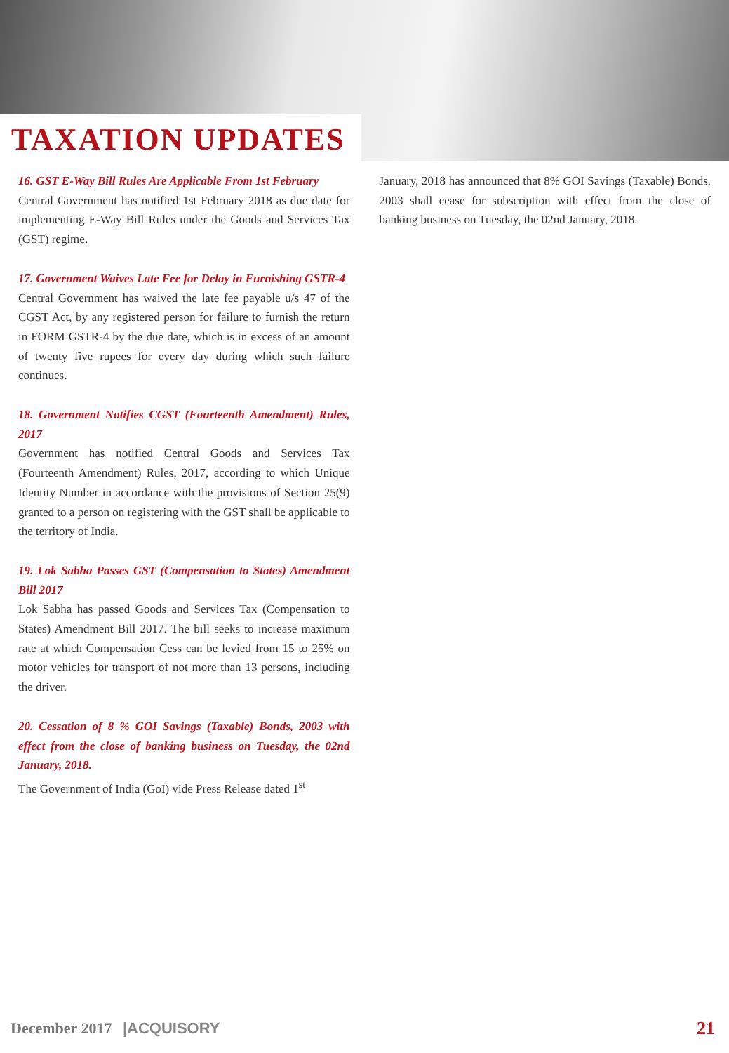TAXATION UPDATES
16. GST E-Way Bill Rules Are Applicable From 1st February
Central Government has notified 1st February 2018 as due date for implementing E-Way Bill Rules under the Goods and Services Tax (GST) regime.
17. Government Waives Late Fee for Delay in Furnishing GSTR-4
Central Government has waived the late fee payable u/s 47 of the CGST Act, by any registered person for failure to furnish the return in FORM GSTR-4 by the due date, which is in excess of an amount of twenty five rupees for every day during which such failure continues.
18. Government Notifies CGST (Fourteenth Amendment) Rules, 2017
Government has notified Central Goods and Services Tax (Fourteenth Amendment) Rules, 2017, according to which Unique Identity Number in accordance with the provisions of Section 25(9) granted to a person on registering with the GST shall be applicable to the territory of India.
19. Lok Sabha Passes GST (Compensation to States) Amendment Bill 2017
Lok Sabha has passed Goods and Services Tax (Compensation to States) Amendment Bill 2017. The bill seeks to increase maximum rate at which Compensation Cess can be levied from 15 to 25% on motor vehicles for transport of not more than 13 persons, including the driver.
20. Cessation of 8 % GOI Savings (Taxable) Bonds, 2003 with effect from the close of banking business on Tuesday, the 02nd January, 2018.
The Government of India (GoI) vide Press Release dated 1<sup>st</sup>
January, 2018 has announced that 8% GOI Savings (Taxable) Bonds, 2003 shall cease for subscription with effect from the close of banking business on Tuesday, the 02nd January, 2018.
December 2017 |ACQUISORY
21